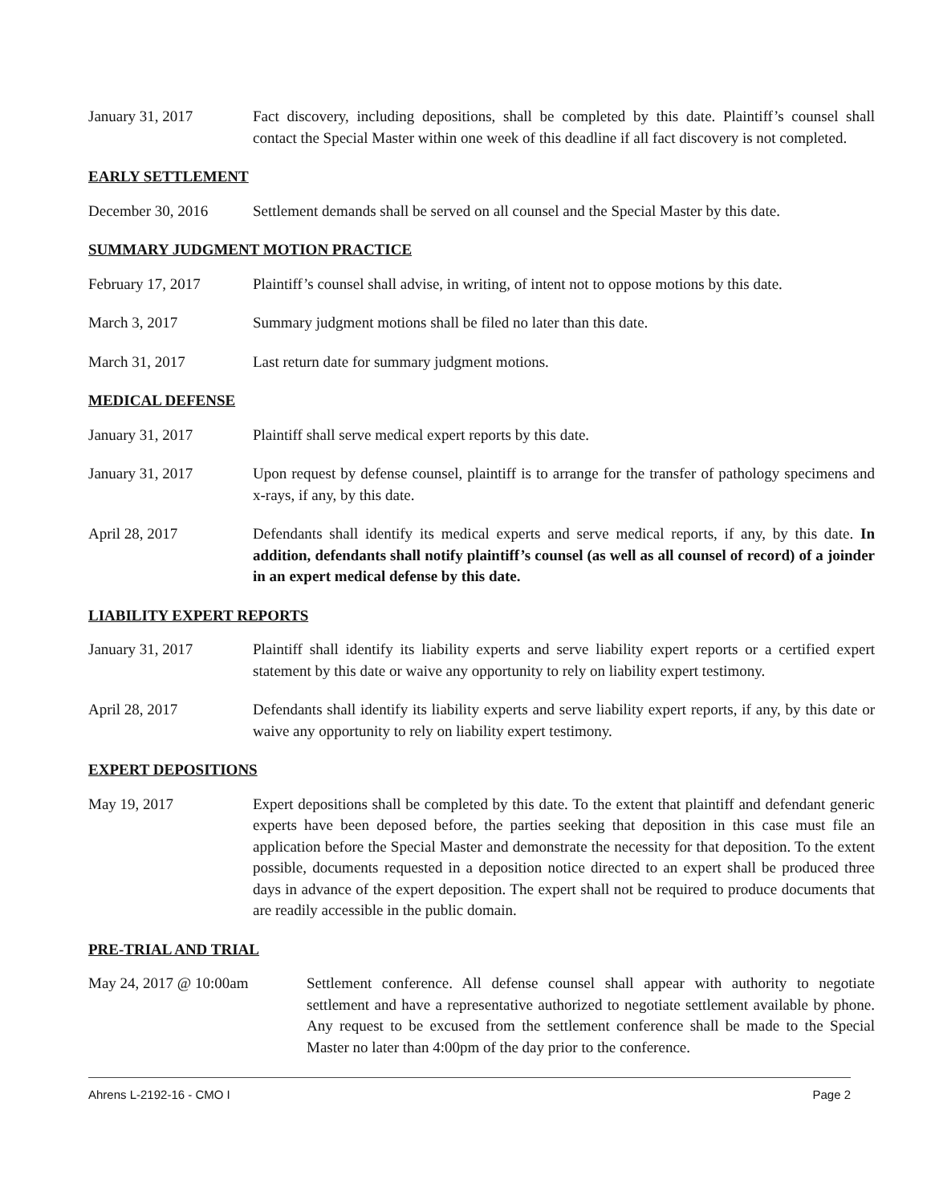January 31, 2017 Fact discovery, including depositions, shall be completed by this date. Plaintiff’s counsel shall contact the Special Master within one week of this deadline if all fact discovery is not completed.
EARLY SETTLEMENT
December 30, 2016 Settlement demands shall be served on all counsel and the Special Master by this date.
SUMMARY JUDGMENT MOTION PRACTICE
February 17, 2017 Plaintiff’s counsel shall advise, in writing, of intent not to oppose motions by this date.
March 3, 2017 Summary judgment motions shall be filed no later than this date.
March 31, 2017 Last return date for summary judgment motions.
MEDICAL DEFENSE
January 31, 2017 Plaintiff shall serve medical expert reports by this date.
January 31, 2017 Upon request by defense counsel, plaintiff is to arrange for the transfer of pathology specimens and x-rays, if any, by this date.
April 28, 2017 Defendants shall identify its medical experts and serve medical reports, if any, by this date. In addition, defendants shall notify plaintiff’s counsel (as well as all counsel of record) of a joinder in an expert medical defense by this date.
LIABILITY EXPERT REPORTS
January 31, 2017 Plaintiff shall identify its liability experts and serve liability expert reports or a certified expert statement by this date or waive any opportunity to rely on liability expert testimony.
April 28, 2017 Defendants shall identify its liability experts and serve liability expert reports, if any, by this date or waive any opportunity to rely on liability expert testimony.
EXPERT DEPOSITIONS
May 19, 2017 Expert depositions shall be completed by this date. To the extent that plaintiff and defendant generic experts have been deposed before, the parties seeking that deposition in this case must file an application before the Special Master and demonstrate the necessity for that deposition. To the extent possible, documents requested in a deposition notice directed to an expert shall be produced three days in advance of the expert deposition. The expert shall not be required to produce documents that are readily accessible in the public domain.
PRE-TRIAL AND TRIAL
May 24, 2017 @ 10:00am Settlement conference. All defense counsel shall appear with authority to negotiate settlement and have a representative authorized to negotiate settlement available by phone. Any request to be excused from the settlement conference shall be made to the Special Master no later than 4:00pm of the day prior to the conference.
Ahrens L-2192-16 - CMO I Page 2